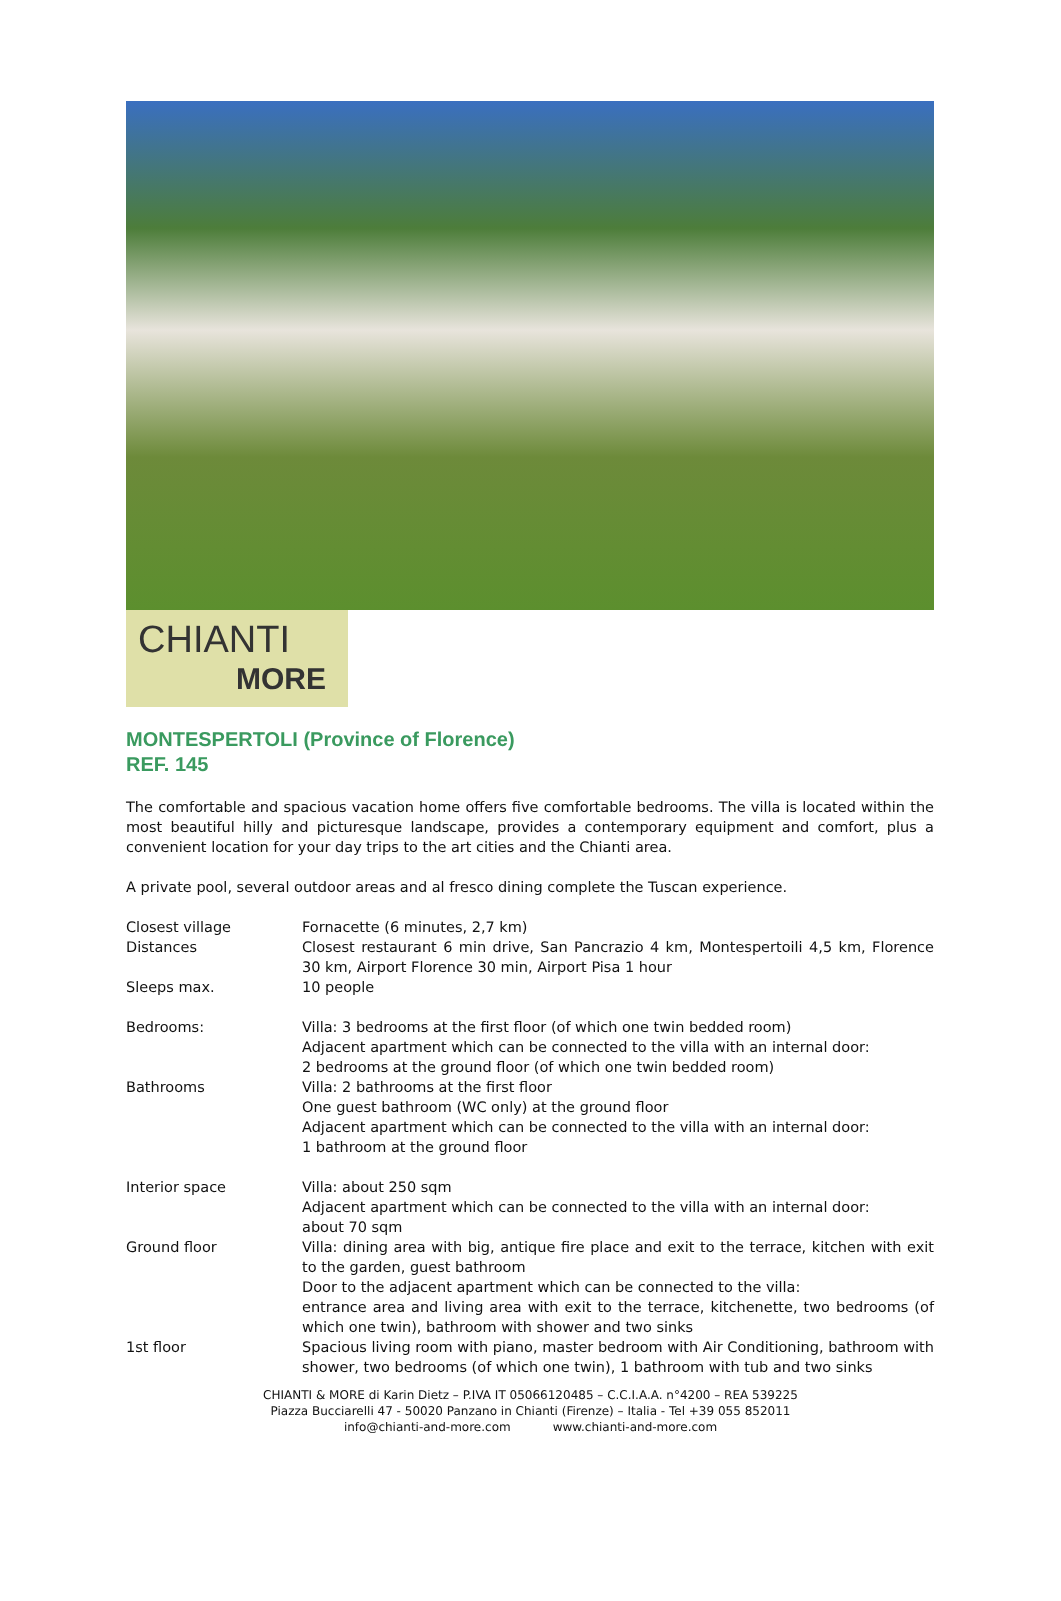CHIANTI
MORE
MONTESPERTOLI (Province of Florence)
REF. 145
The comfortable and spacious vacation home offers five comfortable bedrooms. The villa is located within the most beautiful hilly and picturesque landscape, provides a contemporary equipment and comfort, plus a convenient location for your day trips to the art cities and the Chianti area.
A private pool, several outdoor areas and al fresco dining complete the Tuscan experience.
| Closest village | Fornacette (6 minutes, 2,7 km) |
| Distances | Closest restaurant 6 min drive, San Pancrazio 4 km, Montespertoili 4,5 km, Florence 30 km, Airport Florence 30 min, Airport Pisa 1 hour |
| Sleeps max. | 10 people |
| Bedrooms: | Villa: 3 bedrooms at the first floor (of which one twin bedded room) Adjacent apartment which can be connected to the villa with an internal door: 2 bedrooms at the ground floor (of which one twin bedded room) |
| Bathrooms | Villa: 2 bathrooms at the first floor One guest bathroom (WC only) at the ground floor Adjacent apartment which can be connected to the villa with an internal door: 1 bathroom at the ground floor |
| Interior space | Villa: about 250 sqm Adjacent apartment which can be connected to the villa with an internal door: about 70 sqm |
| Ground floor | Villa: dining area with big, antique fire place and exit to the terrace, kitchen with exit to the garden, guest bathroom Door to the adjacent apartment which can be connected to the villa: entrance area and living area with exit to the terrace, kitchenette, two bedrooms (of which one twin), bathroom with shower and two sinks |
| 1st floor | Spacious living room with piano, master bedroom with Air Conditioning, bathroom with shower, two bedrooms (of which one twin), 1 bathroom with tub and two sinks |
CHIANTI & MORE di Karin Dietz – P.IVA IT 05066120485 – C.C.I.A.A. n°4200 – REA 539225
Piazza Bucciarelli 47 - 50020 Panzano in Chianti (Firenze) – Italia - Tel +39 055 852011
info@chianti-and-more.com www.chianti-and-more.com